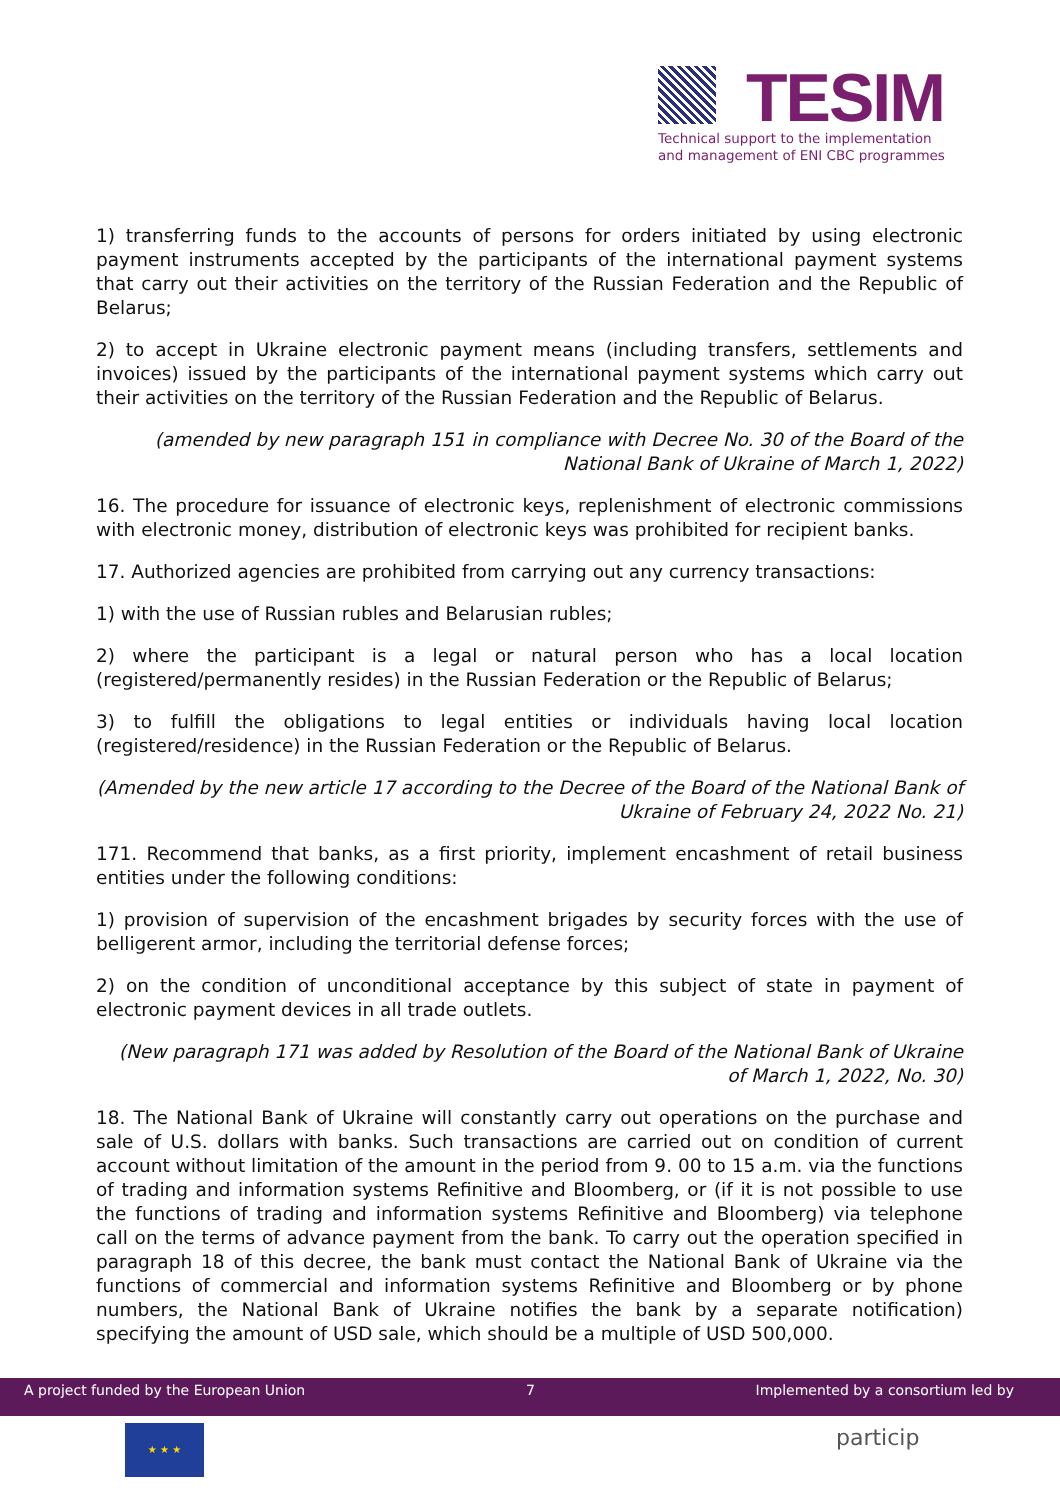TESIM
Technical support to the implementation
and management of ENI CBC programmes
1) transferring funds to the accounts of persons for orders initiated by using electronic payment instruments accepted by the participants of the international payment systems that carry out their activities on the territory of the Russian Federation and the Republic of Belarus;
2) to accept in Ukraine electronic payment means (including transfers, settlements and invoices) issued by the participants of the international payment systems which carry out their activities on the territory of the Russian Federation and the Republic of Belarus.
(amended by new paragraph 151 in compliance with Decree No. 30 of the Board of the National Bank of Ukraine of March 1, 2022)
16. The procedure for issuance of electronic keys, replenishment of electronic commissions with electronic money, distribution of electronic keys was prohibited for recipient banks.
17. Authorized agencies are prohibited from carrying out any currency transactions:
1) with the use of Russian rubles and Belarusian rubles;
2) where the participant is a legal or natural person who has a local location (registered/permanently resides) in the Russian Federation or the Republic of Belarus;
3) to fulfill the obligations to legal entities or individuals having local location (registered/residence) in the Russian Federation or the Republic of Belarus.
(Amended by the new article 17 according to the Decree of the Board of the National Bank of Ukraine of February 24, 2022 No. 21)
171. Recommend that banks, as a first priority, implement encashment of retail business entities under the following conditions:
1) provision of supervision of the encashment brigades by security forces with the use of belligerent armor, including the territorial defense forces;
2) on the condition of unconditional acceptance by this subject of state in payment of electronic payment devices in all trade outlets.
(New paragraph 171 was added by Resolution of the Board of the National Bank of Ukraine of March 1, 2022, No. 30)
18. The National Bank of Ukraine will constantly carry out operations on the purchase and sale of U.S. dollars with banks. Such transactions are carried out on condition of current account without limitation of the amount in the period from 9. 00 to 15 a.m. via the functions of trading and information systems Refinitive and Bloomberg, or (if it is not possible to use the functions of trading and information systems Refinitive and Bloomberg) via telephone call on the terms of advance payment from the bank. To carry out the operation specified in paragraph 18 of this decree, the bank must contact the National Bank of Ukraine via the functions of commercial and information systems Refinitive and Bloomberg or by phone numbers, the National Bank of Ukraine notifies the bank by a separate notification) specifying the amount of USD sale, which should be a multiple of USD 500,000.
A project funded by the European Union 7 Implemented by a consortium led by
★ ★ ★ particip